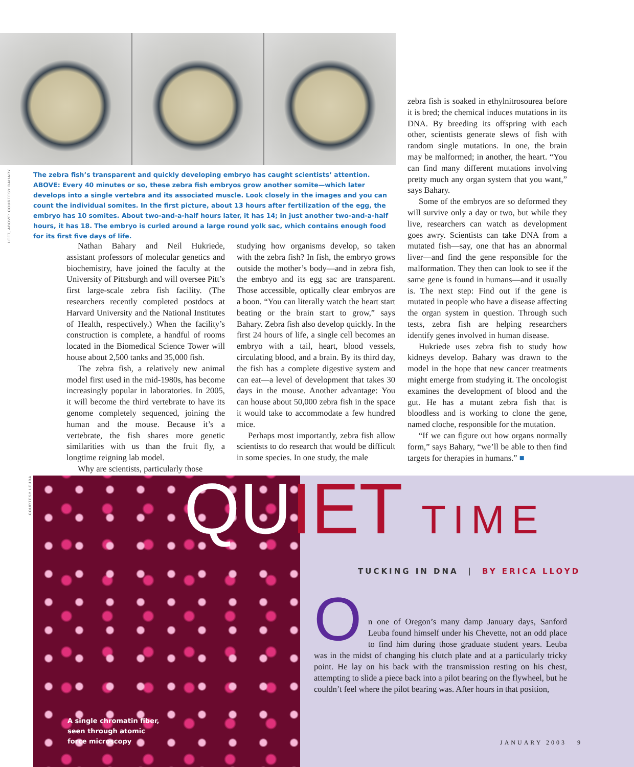LEFT, ABOVE: COURTESY BAHARY
The zebra fish’s transparent and quickly developing embryo has caught scientists’ attention. ABOVE: Every 40 minutes or so, these zebra fish embryos grow another somite—which later develops into a single vertebra and its associated muscle. Look closely in the images and you can count the individual somites. In the first picture, about 13 hours after fertilization of the egg, the embryo has 10 somites. About two-and-a-half hours later, it has 14; in just another two-and-a-half hours, it has 18. The embryo is curled around a large round yolk sac, which contains enough food for its first five days of life.
Nathan Bahary and Neil Hukriede, assistant professors of molecular genetics and biochemistry, have joined the faculty at the University of Pittsburgh and will oversee Pitt’s first large-scale zebra fish facility. (The researchers recently completed postdocs at Harvard University and the National Institutes of Health, respectively.) When the facility’s construction is complete, a handful of rooms located in the Biomedical Science Tower will house about 2,500 tanks and 35,000 fish.
The zebra fish, a relatively new animal model first used in the mid-1980s, has become increasingly popular in laboratories. In 2005, it will become the third vertebrate to have its genome completely sequenced, joining the human and the mouse. Because it’s a vertebrate, the fish shares more genetic similarities with us than the fruit fly, a longtime reigning lab model.
Why are scientists, particularly those
studying how organisms develop, so taken with the zebra fish? In fish, the embryo grows outside the mother’s body—and in zebra fish, the embryo and its egg sac are transparent. Those accessible, optically clear embryos are a boon. “You can literally watch the heart start beating or the brain start to grow,” says Bahary. Zebra fish also develop quickly. In the first 24 hours of life, a single cell becomes an embryo with a tail, heart, blood vessels, circulating blood, and a brain. By its third day, the fish has a complete digestive system and can eat—a level of development that takes 30 days in the mouse. Another advantage: You can house about 50,000 zebra fish in the space it would take to accommodate a few hundred mice.
Perhaps most importantly, zebra fish allow scientists to do research that would be difficult in some species. In one study, the male
zebra fish is soaked in ethylnitrosourea before it is bred; the chemical induces mutations in its DNA. By breeding its offspring with each other, scientists generate slews of fish with random single mutations. In one, the brain may be malformed; in another, the heart. “You can find many different mutations involving pretty much any organ system that you want,” says Bahary.
Some of the embryos are so deformed they will survive only a day or two, but while they live, researchers can watch as development goes awry. Scientists can take DNA from a mutated fish—say, one that has an abnormal liver—and find the gene responsible for the malformation. They then can look to see if the same gene is found in humans—and it usually is. The next step: Find out if the gene is mutated in people who have a disease affecting the organ system in question. Through such tests, zebra fish are helping researchers identify genes involved in human disease.
Hukriede uses zebra fish to study how kidneys develop. Bahary was drawn to the model in the hope that new cancer treatments might emerge from studying it. The oncologist examines the development of blood and the gut. He has a mutant zebra fish that is bloodless and is working to clone the gene, named cloche, responsible for the mutation.
“If we can figure out how organs normally form,” says Bahary, “we’ll be able to then find targets for therapies in humans.” ■
COURTESY LEUBA
QUIET TIME
TUCKING IN DNA | BY ERICA LLOYD
On one of Oregon’s many damp January days, Sanford Leuba found himself under his Chevette, not an odd place to find him during those graduate student years. Leuba was in the midst of changing his clutch plate and at a particularly tricky point. He lay on his back with the transmission resting on his chest, attempting to slide a piece back into a pilot bearing on the flywheel, but he couldn’t feel where the pilot bearing was. After hours in that position,
A single chromatin fiber,
seen through atomic
force microscopy
JANUARY 2003 9